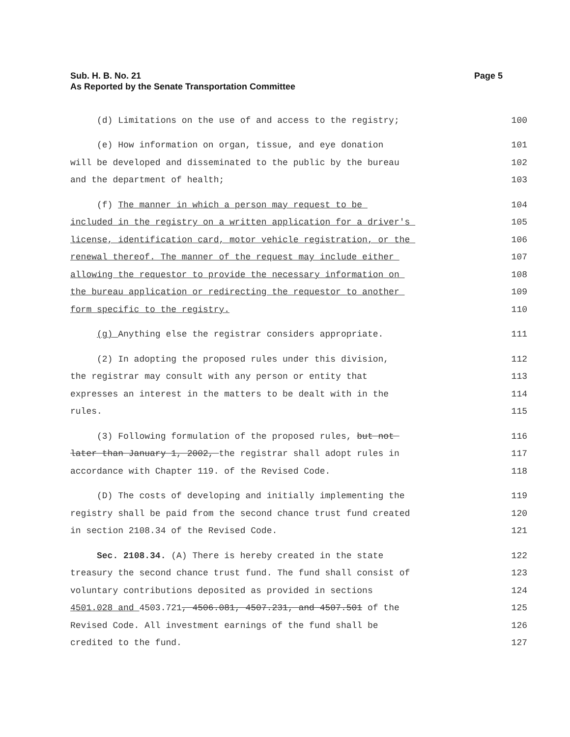Page 5 Sub. H. B. No. 21
As Reported by the Senate Transportation Committee
(d) Limitations on the use of and access to the registry; 100
(e) How information on organ, tissue, and eye donation 101
will be developed and disseminated to the public by the bureau 102
and the department of health; 103
(f) The manner in which a person may request to be 104
included in the registry on a written application for a driver's 105
license, identification card, motor vehicle registration, or the 106
renewal thereof. The manner of the request may include either 107
allowing the requestor to provide the necessary information on 108
the bureau application or redirecting the requestor to another 109
form specific to the registry. 110
(g) Anything else the registrar considers appropriate. 111
(2) In adopting the proposed rules under this division, 112
the registrar may consult with any person or entity that 113
expresses an interest in the matters to be dealt with in the 114
rules. 115
(3) Following formulation of the proposed rules, but not 116
later than January 1, 2002, the registrar shall adopt rules in 117
accordance with Chapter 119. of the Revised Code. 118
(D) The costs of developing and initially implementing the 119
registry shall be paid from the second chance trust fund created 120
in section 2108.34 of the Revised Code. 121
Sec. 2108.34. (A) There is hereby created in the state 122
treasury the second chance trust fund. The fund shall consist of 123
voluntary contributions deposited as provided in sections 124
4501.028 and 4503.721, 4506.081, 4507.231, and 4507.501 of the 125
Revised Code. All investment earnings of the fund shall be 126
credited to the fund. 127